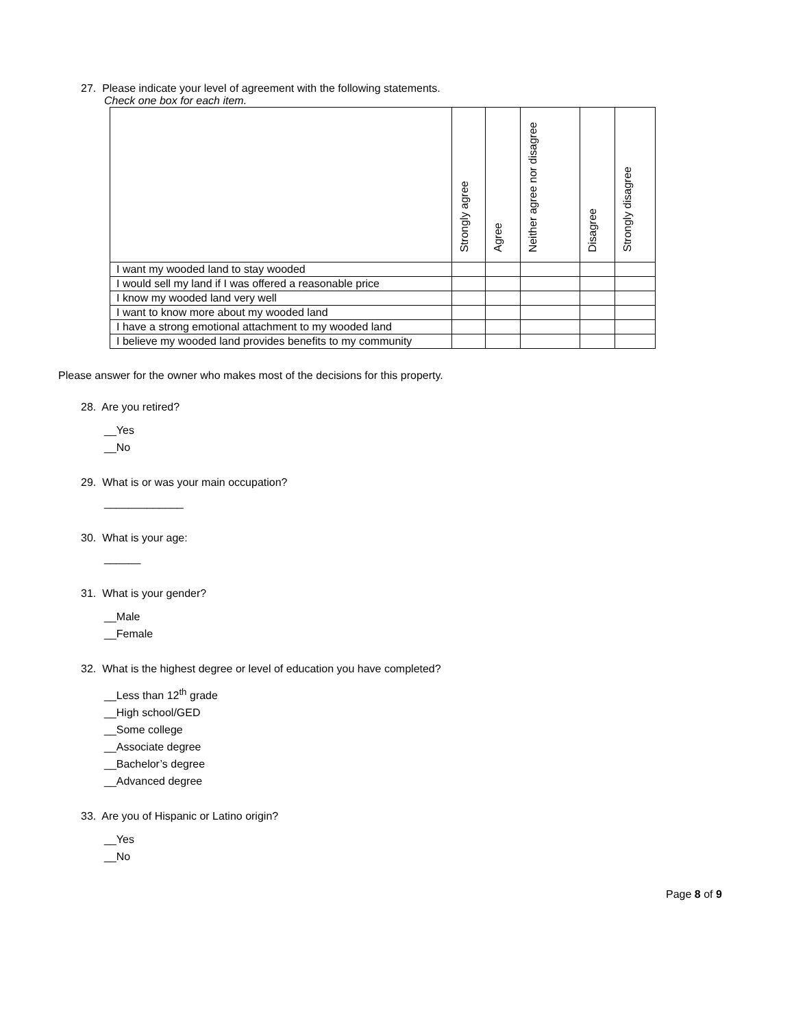27. Please indicate your level of agreement with the following statements.
Check one box for each item.
| | Strongly agree | Agree | Neither agree nor disagree | Disagree | Strongly disagree |
| --- | --- | --- | --- | --- | --- |
| I want my wooded land to stay wooded | | | | | |
| I would sell my land if I was offered a reasonable price | | | | | |
| I know my wooded land very well | | | | | |
| I want to know more about my wooded land | | | | | |
| I have a strong emotional attachment to my wooded land | | | | | |
| I believe my wooded land provides benefits to my community | | | | | |
Please answer for the owner who makes most of the decisions for this property.
28. Are you retired?
__Yes
__No
29. What is or was your main occupation?
_____________
30. What is your age:
______
31. What is your gender?
__Male
__Female
32. What is the highest degree or level of education you have completed?
__Less than 12<sup>th</sup> grade
__High school/GED
__Some college
__Associate degree
__Bachelor’s degree
__Advanced degree
33. Are you of Hispanic or Latino origin?
__Yes
__No
Page 8 of 9